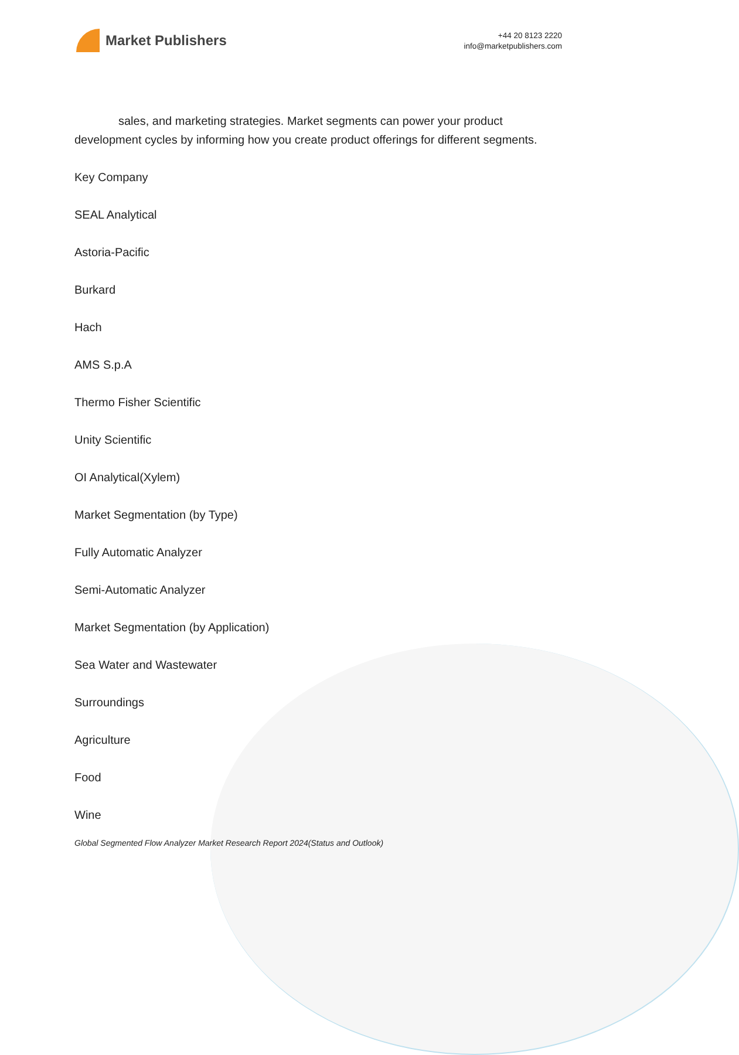Market Publishers
+44 20 8123 2220
info@marketpublishers.com
sales, and marketing strategies. Market segments can power your product development cycles by informing how you create product offerings for different segments.
Key Company
SEAL Analytical
Astoria-Pacific
Burkard
Hach
AMS S.p.A
Thermo Fisher Scientific
Unity Scientific
OI Analytical(Xylem)
Market Segmentation (by Type)
Fully Automatic Analyzer
Semi-Automatic Analyzer
Market Segmentation (by Application)
Sea Water and Wastewater
Surroundings
Agriculture
Food
Wine
Global Segmented Flow Analyzer Market Research Report 2024(Status and Outlook)